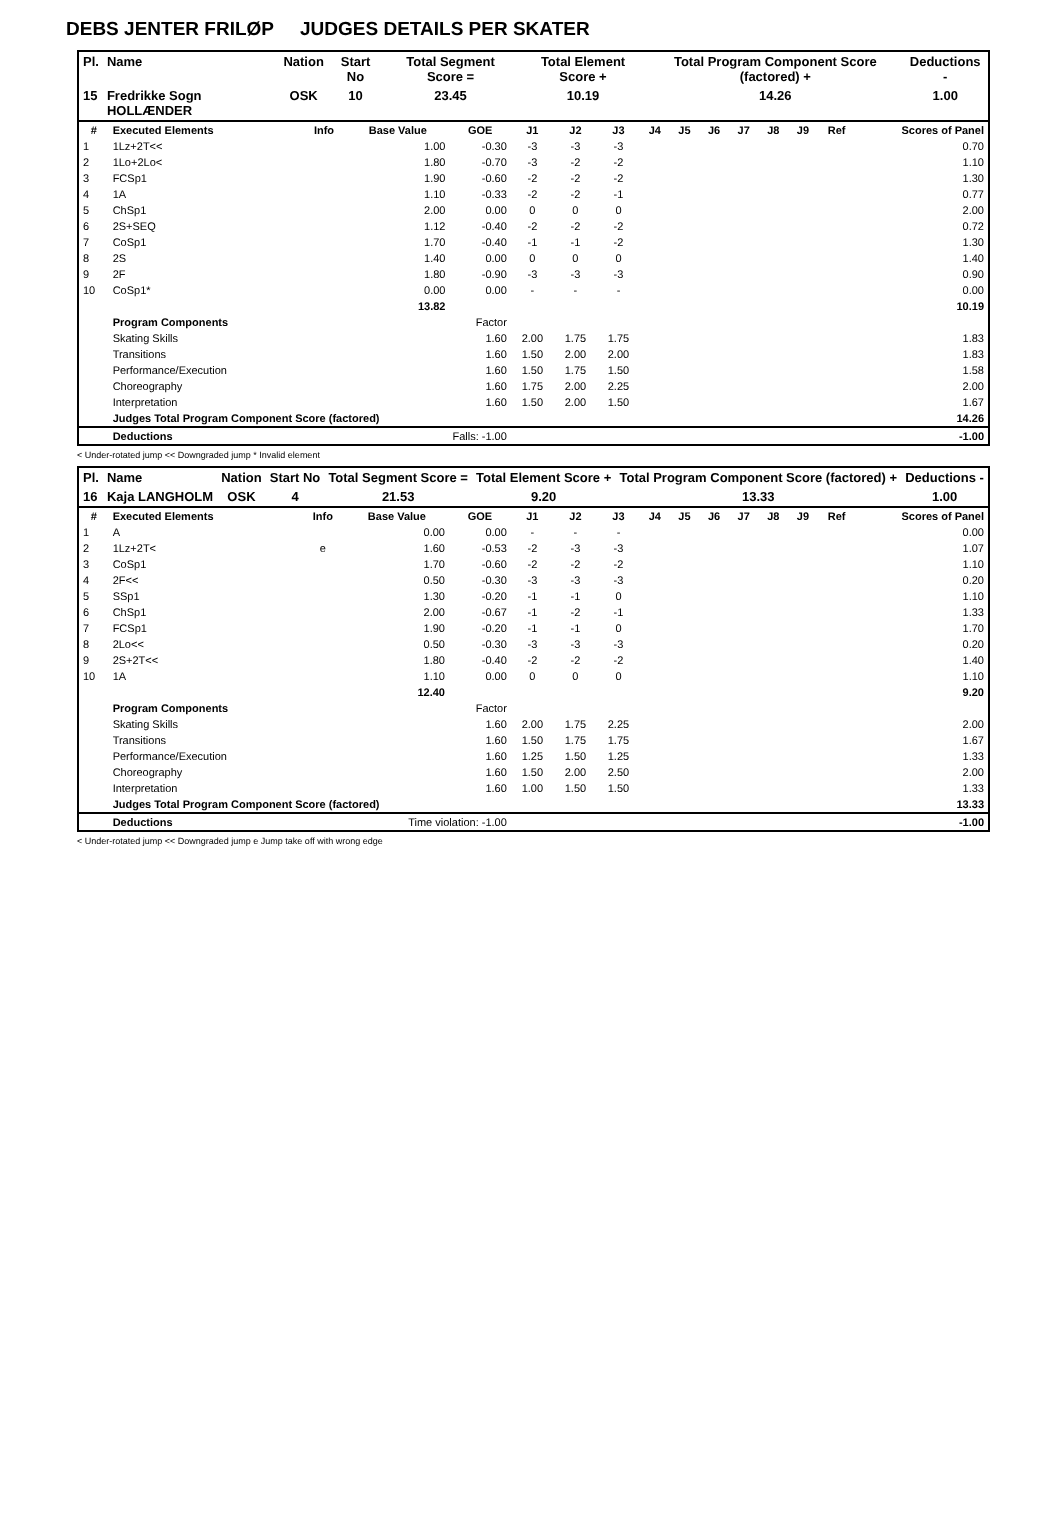DEBS JENTER FRILØP JUDGES DETAILS PER SKATER
| Pl. | Name | Nation | Start No | Total Segment Score = | Total Element Score + | Total Program Component Score (factored) + | Deductions - |
| --- | --- | --- | --- | --- | --- | --- | --- |
| 15 | Fredrikke Sogn HOLLÆNDER | OSK | 10 | 23.45 | 10.19 | 14.26 | 1.00 |
| # | Executed Elements | Info | Base Value | GOE | J1 | J2 | J3 | J4 | J5 | J6 | J7 | J8 | J9 | Ref | Scores of Panel |
| --- | --- | --- | --- | --- | --- | --- | --- | --- | --- | --- | --- | --- | --- | --- | --- |
| 1 | 1Lz+2T<< | | 1.00 | -0.30 | -3 | -3 | -3 | | | | | | | | 0.70 |
| 2 | 1Lo+2Lo< | | 1.80 | -0.70 | -3 | -2 | -2 | | | | | | | | 1.10 |
| 3 | FCSp1 | | 1.90 | -0.60 | -2 | -2 | -2 | | | | | | | | 1.30 |
| 4 | 1A | | 1.10 | -0.33 | -2 | -2 | -1 | | | | | | | | 0.77 |
| 5 | ChSp1 | | 2.00 | 0.00 | 0 | 0 | 0 | | | | | | | | 2.00 |
| 6 | 2S+SEQ | | 1.12 | -0.40 | -2 | -2 | -2 | | | | | | | | 0.72 |
| 7 | CoSp1 | | 1.70 | -0.40 | -1 | -1 | -2 | | | | | | | | 1.30 |
| 8 | 2S | | 1.40 | 0.00 | 0 | 0 | 0 | | | | | | | | 1.40 |
| 9 | 2F | | 1.80 | -0.90 | -3 | -3 | -3 | | | | | | | | 0.90 |
| 10 | CoSp1* | | 0.00 | 0.00 | - | - | - | | | | | | | | 0.00 |
| | | | 13.82 | | | | | | | | | | | | 10.19 |
| | Program Components | | | Factor | | | | | | | | | | | |
| | Skating Skills | | | 1.60 | 2.00 | 1.75 | 1.75 | | | | | | | | 1.83 |
| | Transitions | | | 1.60 | 1.50 | 2.00 | 2.00 | | | | | | | | 1.83 |
| | Performance/Execution | | | 1.60 | 1.50 | 1.75 | 1.50 | | | | | | | | 1.58 |
| | Choreography | | | 1.60 | 1.75 | 2.00 | 2.25 | | | | | | | | 2.00 |
| | Interpretation | | | 1.60 | 1.50 | 2.00 | 1.50 | | | | | | | | 1.67 |
| | Judges Total Program Component Score (factored) | | | | | | | | | | | | | | 14.26 |
| | Deductions | | Falls: -1.00 | | | | | | | | | | | | -1.00 |
< Under-rotated jump << Downgraded jump * Invalid element
| Pl. | Name | Nation | Start No | Total Segment Score = | Total Element Score + | Total Program Component Score (factored) + | Deductions - |
| --- | --- | --- | --- | --- | --- | --- | --- |
| 16 | Kaja LANGHOLM | OSK | 4 | 21.53 | 9.20 | 13.33 | 1.00 |
| # | Executed Elements | Info | Base Value | GOE | J1 | J2 | J3 | J4 | J5 | J6 | J7 | J8 | J9 | Ref | Scores of Panel |
| --- | --- | --- | --- | --- | --- | --- | --- | --- | --- | --- | --- | --- | --- | --- | --- |
| 1 | A | | 0.00 | 0.00 | - | - | - | | | | | | | | 0.00 |
| 2 | 1Lz+2T< | e | 1.60 | -0.53 | -2 | -3 | -3 | | | | | | | | 1.07 |
| 3 | CoSp1 | | 1.70 | -0.60 | -2 | -2 | -2 | | | | | | | | 1.10 |
| 4 | 2F<< | | 0.50 | -0.30 | -3 | -3 | -3 | | | | | | | | 0.20 |
| 5 | SSp1 | | 1.30 | -0.20 | -1 | -1 | 0 | | | | | | | | 1.10 |
| 6 | ChSp1 | | 2.00 | -0.67 | -1 | -2 | -1 | | | | | | | | 1.33 |
| 7 | FCSp1 | | 1.90 | -0.20 | -1 | -1 | 0 | | | | | | | | 1.70 |
| 8 | 2Lo<< | | 0.50 | -0.30 | -3 | -3 | -3 | | | | | | | | 0.20 |
| 9 | 2S+2T<< | | 1.80 | -0.40 | -2 | -2 | -2 | | | | | | | | 1.40 |
| 10 | 1A | | 1.10 | 0.00 | 0 | 0 | 0 | | | | | | | | 1.10 |
| | | | 12.40 | | | | | | | | | | | | 9.20 |
| | Program Components | | | Factor | | | | | | | | | | | |
| | Skating Skills | | | 1.60 | 2.00 | 1.75 | 2.25 | | | | | | | | 2.00 |
| | Transitions | | | 1.60 | 1.50 | 1.75 | 1.75 | | | | | | | | 1.67 |
| | Performance/Execution | | | 1.60 | 1.25 | 1.50 | 1.25 | | | | | | | | 1.33 |
| | Choreography | | | 1.60 | 1.50 | 2.00 | 2.50 | | | | | | | | 2.00 |
| | Interpretation | | | 1.60 | 1.00 | 1.50 | 1.50 | | | | | | | | 1.33 |
| | Judges Total Program Component Score (factored) | | | | | | | | | | | | | | 13.33 |
| | Deductions | | Time violation: -1.00 | | | | | | | | | | | | -1.00 |
< Under-rotated jump << Downgraded jump e Jump take off with wrong edge